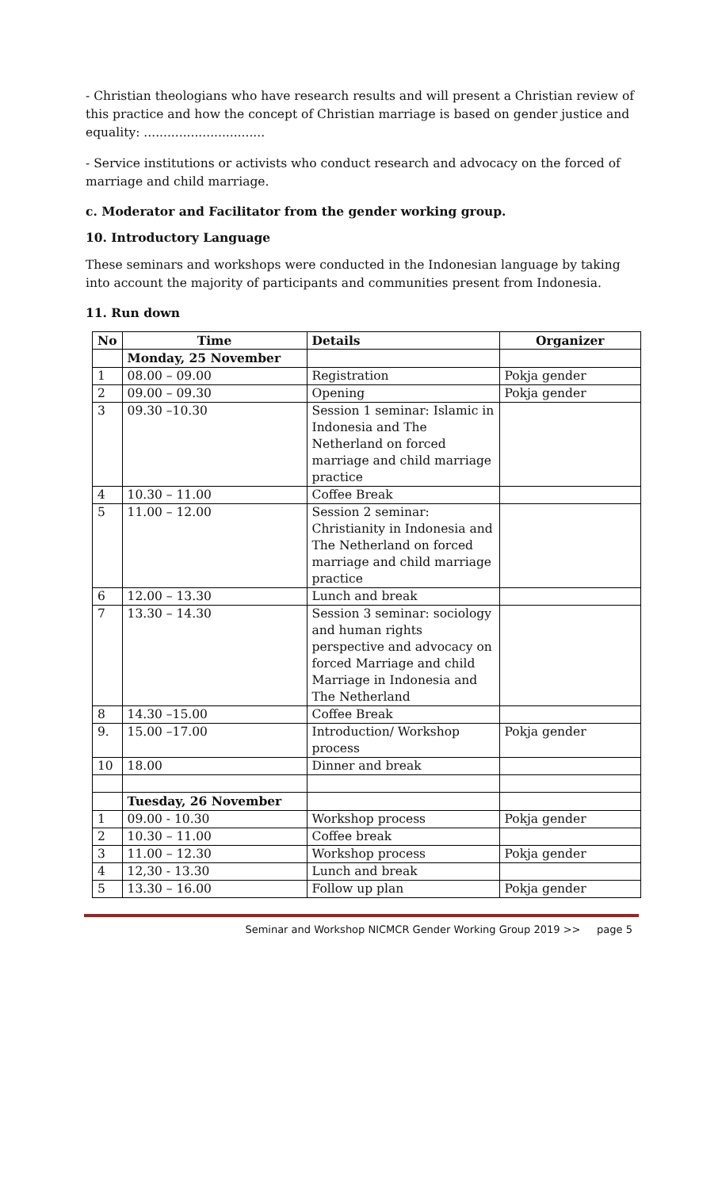- Christian theologians who have research results and will present a Christian review of this practice and how the concept of Christian marriage is based on gender justice and equality: ...............................
- Service institutions or activists who conduct research and advocacy on the forced of marriage and child marriage.
c. Moderator and Facilitator from the gender working group.
10. Introductory Language
These seminars and workshops were conducted in the Indonesian language by taking into account the majority of participants and communities present from Indonesia.
11. Run down
| No | Time | Details | Organizer |
| --- | --- | --- | --- |
| | Monday, 25 November | | |
| 1 | 08.00 – 09.00 | Registration | Pokja gender |
| 2 | 09.00 – 09.30 | Opening | Pokja gender |
| 3 | 09.30 –10.30 | Session 1 seminar: Islamic in Indonesia and The Netherland on forced marriage and child marriage practice | |
| 4 | 10.30 – 11.00 | Coffee Break | |
| 5 | 11.00 – 12.00 | Session 2 seminar: Christianity in Indonesia and The Netherland on forced marriage and child marriage practice | |
| 6 | 12.00 – 13.30 | Lunch and break | |
| 7 | 13.30 – 14.30 | Session 3 seminar: sociology and human rights perspective and advocacy on forced Marriage and child Marriage in Indonesia and The Netherland | |
| 8 | 14.30 –15.00 | Coffee Break | |
| 9. | 15.00 –17.00 | Introduction/ Workshop process | Pokja gender |
| 10 | 18.00 | Dinner and break | |
| | Tuesday, 26 November | | |
| 1 | 09.00 - 10.30 | Workshop process | Pokja gender |
| 2 | 10.30 – 11.00 | Coffee break | |
| 3 | 11.00 – 12.30 | Workshop process | Pokja gender |
| 4 | 12,30 - 13.30 | Lunch and break | |
| 5 | 13.30 – 16.00 | Follow up plan | Pokja gender |
Seminar and Workshop NICMCR Gender Working Group 2019 >> page 5